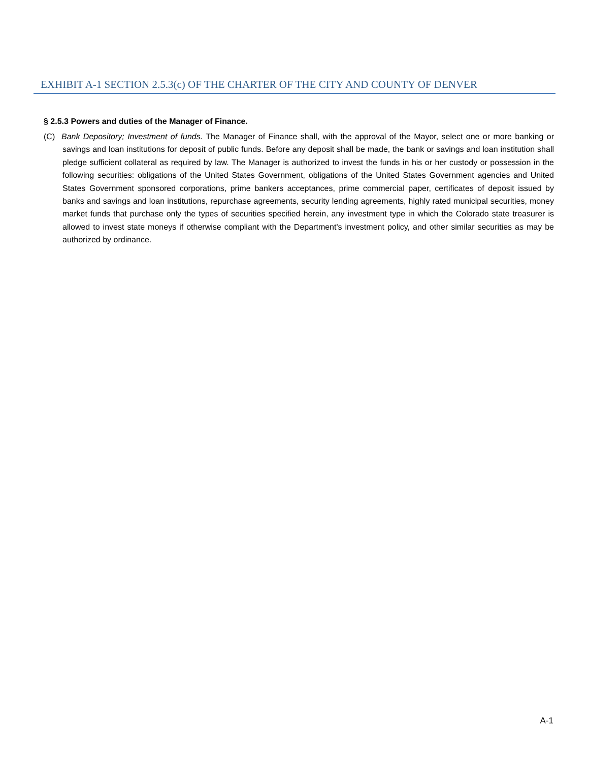EXHIBIT A-1 SECTION 2.5.3(c) OF THE CHARTER OF THE CITY AND COUNTY OF DENVER
§ 2.5.3 Powers and duties of the Manager of Finance.
(C) Bank Depository; Investment of funds. The Manager of Finance shall, with the approval of the Mayor, select one or more banking or savings and loan institutions for deposit of public funds. Before any deposit shall be made, the bank or savings and loan institution shall pledge sufficient collateral as required by law. The Manager is authorized to invest the funds in his or her custody or possession in the following securities: obligations of the United States Government, obligations of the United States Government agencies and United States Government sponsored corporations, prime bankers acceptances, prime commercial paper, certificates of deposit issued by banks and savings and loan institutions, repurchase agreements, security lending agreements, highly rated municipal securities, money market funds that purchase only the types of securities specified herein, any investment type in which the Colorado state treasurer is allowed to invest state moneys if otherwise compliant with the Department's investment policy, and other similar securities as may be authorized by ordinance.
A-1